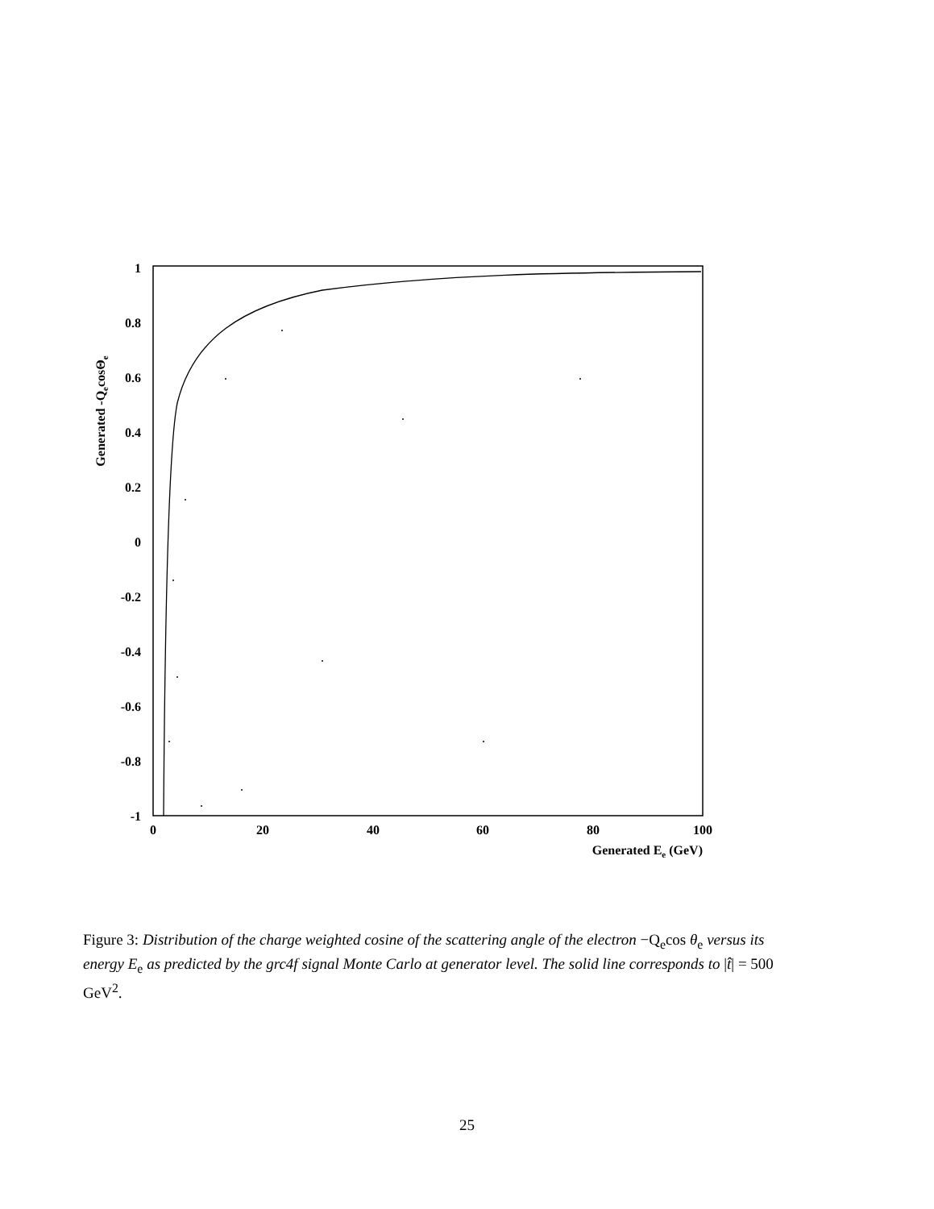1
0.8
0.6
0.4
0.2
0
-0.2
-0.4
-0.6
-0.8
-1
0
20
40
60
80
100
Generated Ee (GeV)
Generated -QecosΘe
Figure 3: Distribution of the charge weighted cosine of the scattering angle of the electron −Q<sub>e</sub>cos θ<sub>e</sub> versus its energy E<sub>e</sub> as predicted by the grc4f signal Monte Carlo at generator level. The solid line corresponds to |t̂| = 500 GeV<sup>2</sup>.
25